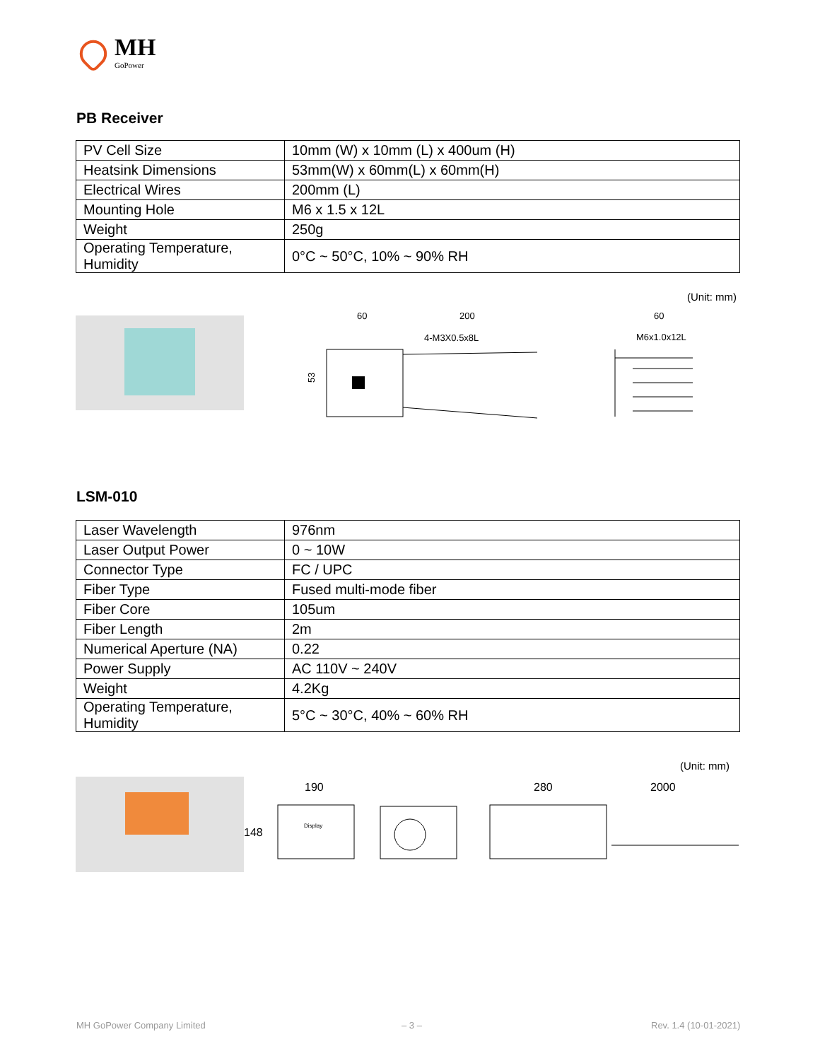MH
GoPower
PB Receiver
| PV Cell Size | 10mm (W) x 10mm (L) x 400um (H) |
| Heatsink Dimensions | 53mm(W) x 60mm(L) x 60mm(H) |
| Electrical Wires | 200mm (L) |
| Mounting Hole | M6 x 1.5 x 12L |
| Weight | 250g |
| Operating Temperature, Humidity | 0°C ~ 50°C, 10% ~ 90% RH |
(Unit: mm)
60
200
4-M3X0.5x8L
53
60
M6x1.0x12L
LSM-010
| Laser Wavelength | 976nm |
| Laser Output Power | 0 ~ 10W |
| Connector Type | FC / UPC |
| Fiber Type | Fused multi-mode fiber |
| Fiber Core | 105um |
| Fiber Length | 2m |
| Numerical Aperture (NA) | 0.22 |
| Power Supply | AC 110V ~ 240V |
| Weight | 4.2Kg |
| Operating Temperature, Humidity | 5°C ~ 30°C, 40% ~ 60% RH |
(Unit: mm)
190
148
280
2000
Display
MH GoPower Company Limited – 3 – Rev. 1.4 (10-01-2021)